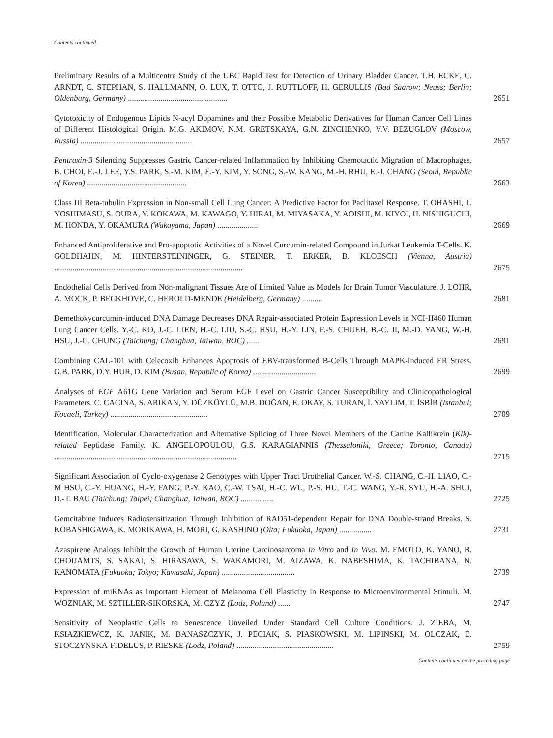Contents continued
Preliminary Results of a Multicentre Study of the UBC Rapid Test for Detection of Urinary Bladder Cancer. T.H. ECKE, C. ARNDT, C. STEPHAN, S. HALLMANN, O. LUX, T. OTTO, J. RUTTLOFF, H. GERULLIS (Bad Saarow; Neuss; Berlin; Oldenburg, Germany) .................................................
2651
Cytotoxicity of Endogenous Lipids N-acyl Dopamines and their Possible Metabolic Derivatives for Human Cancer Cell Lines of Different Histological Origin. M.G. AKIMOV, N.M. GRETSKAYA, G.N. ZINCHENKO, V.V. BEZUGLOV (Moscow, Russia) .......................................................
2657
Pentraxin-3 Silencing Suppresses Gastric Cancer-related Inflammation by Inhibiting Chemotactic Migration of Macrophages. B. CHOI, E.-J. LEE, Y.S. PARK, S.-M. KIM, E.-Y. KIM, Y. SONG, S.-W. KANG, M.-H. RHU, E.-J. CHANG (Seoul, Republic of Korea) .................................................
2663
Class III Beta-tubulin Expression in Non-small Cell Lung Cancer: A Predictive Factor for Paclitaxel Response. T. OHASHI, T. YOSHIMASU, S. OURA, Y. KOKAWA, M. KAWAGO, Y. HIRAI, M. MIYASAKA, Y. AOISHI, M. KIYOI, H. NISHIGUCHI, M. HONDA, Y. OKAMURA (Wakayama, Japan) ....................
2669
Enhanced Antiproliferative and Pro-apoptotic Activities of a Novel Curcumin-related Compound in Jurkat Leukemia T-Cells. K. GOLDHAHN, M. HINTERSTEININGER, G. STEINER, T. ERKER, B. KLOESCH (Vienna, Austria) .............................................................................................
2675
Endothelial Cells Derived from Non-malignant Tissues Are of Limited Value as Models for Brain Tumor Vasculature. J. LOHR, A. MOCK, P. BECKHOVE, C. HEROLD-MENDE (Heidelberg, Germany) ..........
2681
Demethoxycurcumin-induced DNA Damage Decreases DNA Repair-associated Protein Expression Levels in NCI-H460 Human Lung Cancer Cells. Y.-C. KO, J.-C. LIEN, H.-C. LIU, S.-C. HSU, H.-Y. LIN, F.-S. CHUEH, B.-C. JI, M.-D. YANG, W.-H. HSU, J.-G. CHUNG (Taichung; Changhua, Taiwan, ROC) ......
2691
Combining CAL-101 with Celecoxib Enhances Apoptosis of EBV-transformed B-Cells Through MAPK-induced ER Stress. G.B. PARK, D.Y. HUR, D. KIM (Busan, Republic of Korea) ...............................
2699
Analyses of EGF A61G Gene Variation and Serum EGF Level on Gastric Cancer Susceptibility and Clinicopathological Parameters. C. CACINA, S. ARIKAN, Y. DÜZKÖYLÜ, M.B. DOĞAN, E. OKAY, S. TURAN, İ. YAYLIM, T. İSBİR (Istanbul; Kocaeli, Turkey) ................................................
2709
Identification, Molecular Characterization and Alternative Splicing of Three Novel Members of the Canine Kallikrein (Klk)-related Peptidase Family. K. ANGELOPOULOU, G.S. KARAGIANNIS (Thessaloniki, Greece; Toronto, Canada) ..........................................................................................
2715
Significant Association of Cyclo-oxygenase 2 Genotypes with Upper Tract Urothelial Cancer. W.-S. CHANG, C.-H. LIAO, C.-M HSU, C.-Y. HUANG, H.-Y. FANG, P.-Y. KAO, C.-W. TSAI, H.-C. WU, P.-S. HU, T.-C. WANG, Y.-R. SYU, H.-A. SHUI, D.-T. BAU (Taichung; Taipei; Changhua, Taiwan, ROC) ................
2725
Gemcitabine Induces Radiosensitization Through Inhibition of RAD51-dependent Repair for DNA Double-strand Breaks. S. KOBASHIGAWA, K. MORIKAWA, H. MORI, G. KASHINO (Oita; Fukuoka, Japan) ................
2731
Azaspirene Analogs Inhibit the Growth of Human Uterine Carcinosarcoma In Vitro and In Vivo. M. EMOTO, K. YANO, B. CHOIJAMTS, S. SAKAI, S. HIRASAWA, S. WAKAMORI, M. AIZAWA, K. NABESHIMA, K. TACHIBANA, N. KANOMATA (Fukuoka; Tokyo; Kawasaki, Japan) ....................................
2739
Expression of miRNAs as Important Element of Melanoma Cell Plasticity in Response to Microenvironmental Stimuli. M. WOZNIAK, M. SZTILLER-SIKORSKA, M. CZYZ (Lodz, Poland) ......
2747
Sensitivity of Neoplastic Cells to Senescence Unveiled Under Standard Cell Culture Conditions. J. ZIEBA, M. KSIAZKIEWCZ, K. JANIK, M. BANASZCZYK, J. PECIAK, S. PIASKOWSKI, M. LIPINSKI, M. OLCZAK, E. STOCZYNSKA-FIDELUS, P. RIESKE (Lodz, Poland) ................................................
2759
Contents continued on the preceding page